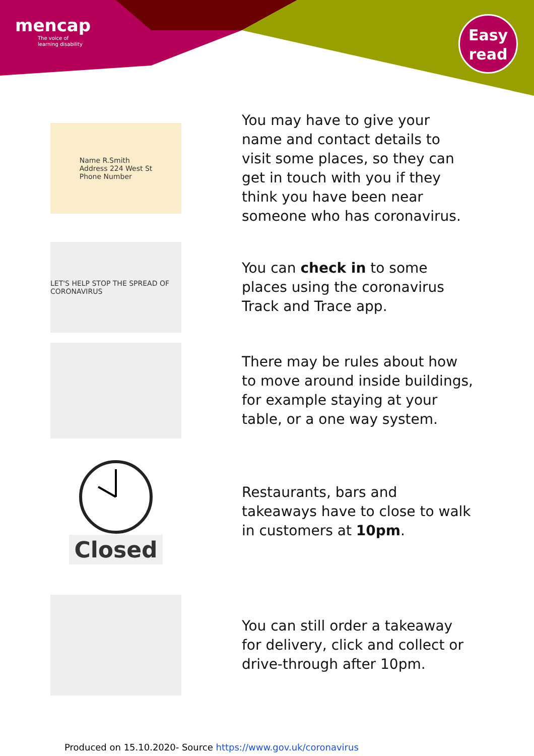mencap
The voice of
learning disability
Easy
read
Name R.Smith
Address 224 West St
Phone Number
You may have to give your name and contact details to visit some places, so they can get in touch with you if they think you have been near someone who has coronavirus.
LET'S HELP STOP THE SPREAD OF CORONAVIRUS
You can check in to some places using the coronavirus Track and Trace app.
There may be rules about how to move around inside buildings, for example staying at your table, or a one way system.
Closed
Restaurants, bars and takeaways have to close to walk in customers at 10pm.
You can still order a takeaway for delivery, click and collect or drive-through after 10pm.
Produced on 15.10.2020- Source https://www.gov.uk/coronavirus